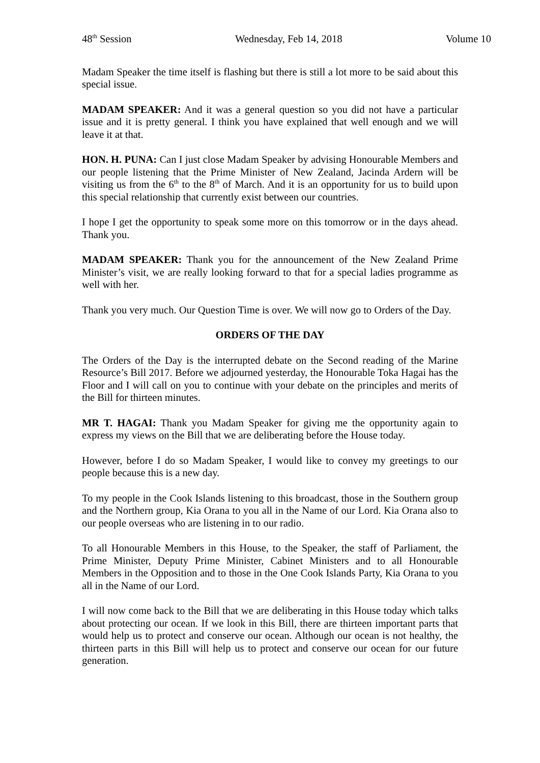48<sup>th</sup> Session Wednesday, Feb 14, 2018 Volume 10
Madam Speaker the time itself is flashing but there is still a lot more to be said about this special issue.
MADAM SPEAKER: And it was a general question so you did not have a particular issue and it is pretty general. I think you have explained that well enough and we will leave it at that.
HON. H. PUNA: Can I just close Madam Speaker by advising Honourable Members and our people listening that the Prime Minister of New Zealand, Jacinda Ardern will be visiting us from the 6<sup>th</sup> to the 8<sup>th</sup> of March. And it is an opportunity for us to build upon this special relationship that currently exist between our countries.
I hope I get the opportunity to speak some more on this tomorrow or in the days ahead. Thank you.
MADAM SPEAKER: Thank you for the announcement of the New Zealand Prime Minister’s visit, we are really looking forward to that for a special ladies programme as well with her.
Thank you very much. Our Question Time is over. We will now go to Orders of the Day.
ORDERS OF THE DAY
The Orders of the Day is the interrupted debate on the Second reading of the Marine Resource’s Bill 2017. Before we adjourned yesterday, the Honourable Toka Hagai has the Floor and I will call on you to continue with your debate on the principles and merits of the Bill for thirteen minutes.
MR T. HAGAI: Thank you Madam Speaker for giving me the opportunity again to express my views on the Bill that we are deliberating before the House today.
However, before I do so Madam Speaker, I would like to convey my greetings to our people because this is a new day.
To my people in the Cook Islands listening to this broadcast, those in the Southern group and the Northern group, Kia Orana to you all in the Name of our Lord. Kia Orana also to our people overseas who are listening in to our radio.
To all Honourable Members in this House, to the Speaker, the staff of Parliament, the Prime Minister, Deputy Prime Minister, Cabinet Ministers and to all Honourable Members in the Opposition and to those in the One Cook Islands Party, Kia Orana to you all in the Name of our Lord.
I will now come back to the Bill that we are deliberating in this House today which talks about protecting our ocean. If we look in this Bill, there are thirteen important parts that would help us to protect and conserve our ocean. Although our ocean is not healthy, the thirteen parts in this Bill will help us to protect and conserve our ocean for our future generation.